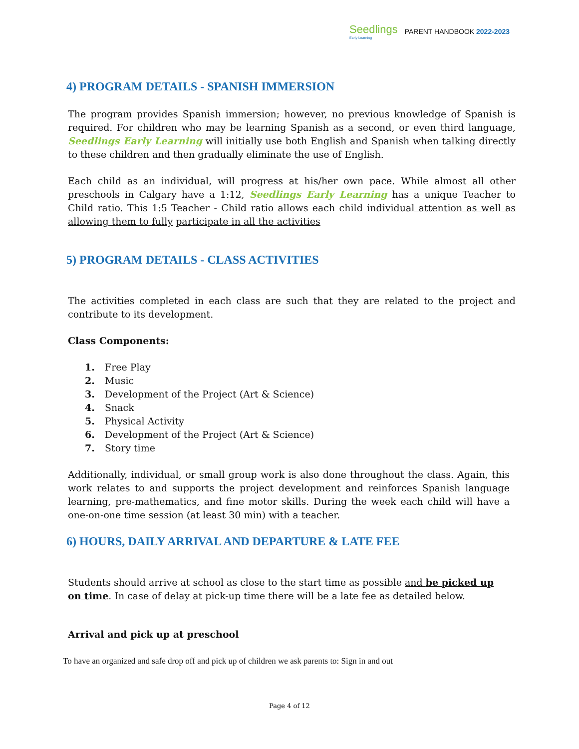Seedlings
Early Learning
PARENT HANDBOOK 2022-2023
4) PROGRAM DETAILS - SPANISH IMMERSION
The program provides Spanish immersion; however, no previous knowledge of Spanish is required. For children who may be learning Spanish as a second, or even third language, Seedlings Early Learning will initially use both English and Spanish when talking directly to these children and then gradually eliminate the use of English.
Each child as an individual, will progress at his/her own pace. While almost all other preschools in Calgary have a 1:12, Seedlings Early Learning has a unique Teacher to Child ratio. This 1:5 Teacher - Child ratio allows each child individual attention as well as allowing them to fully participate in all the activities
5) PROGRAM DETAILS - CLASS ACTIVITIES
The activities completed in each class are such that they are related to the project and contribute to its development.
Class Components:
1. Free Play
2. Music
3. Development of the Project (Art & Science)
4. Snack
5. Physical Activity
6. Development of the Project (Art & Science)
7. Story time
Additionally, individual, or small group work is also done throughout the class. Again, this work relates to and supports the project development and reinforces Spanish language learning, pre-mathematics, and fine motor skills. During the week each child will have a one-on-one time session (at least 30 min) with a teacher.
6) HOURS, DAILY ARRIVAL AND DEPARTURE & LATE FEE
Students should arrive at school as close to the start time as possible and be picked up on time. In case of delay at pick-up time there will be a late fee as detailed below.
Arrival and pick up at preschool
To have an organized and safe drop off and pick up of children we ask parents to: Sign in and out
Page 4 of 12